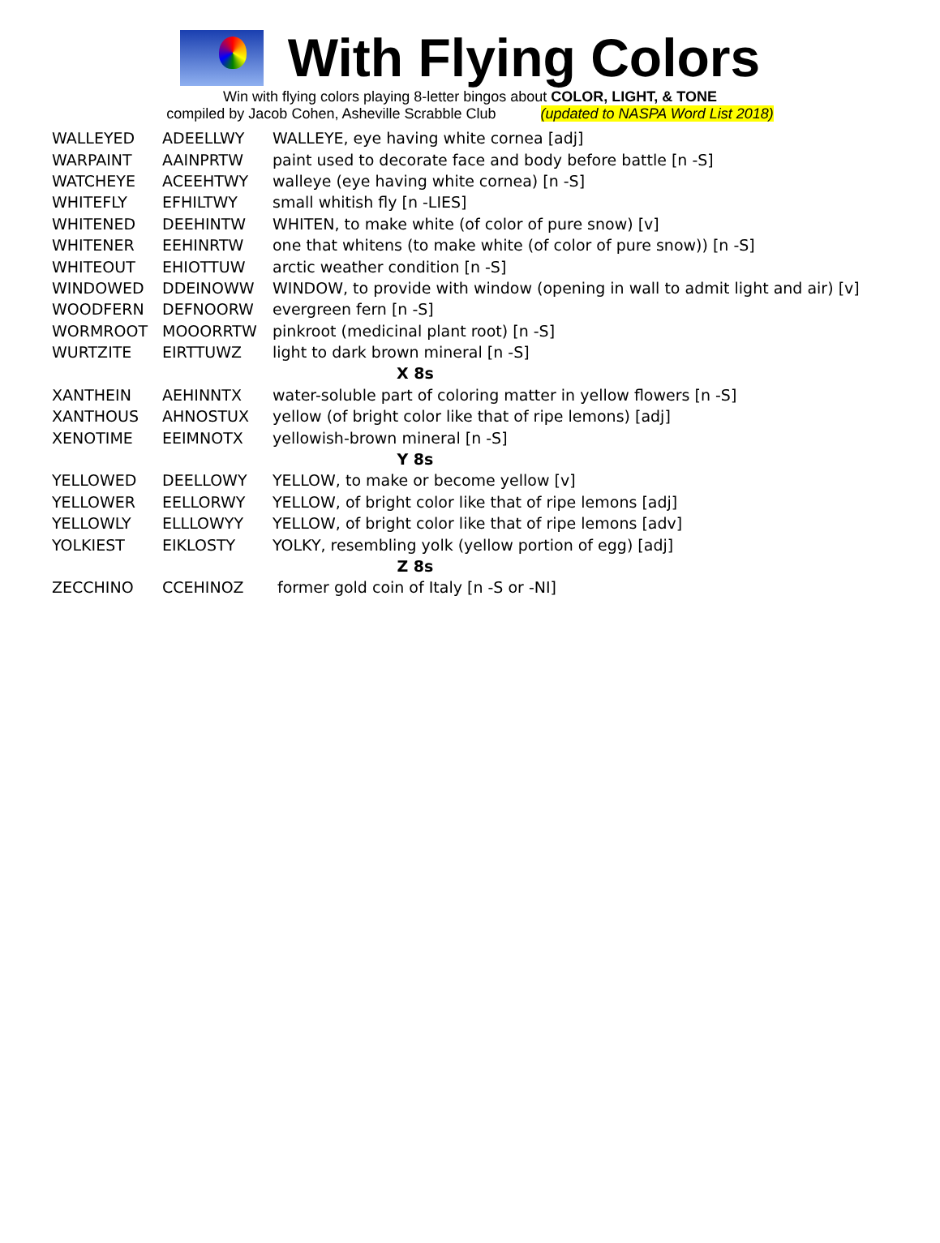With Flying Colors
Win with flying colors playing 8-letter bingos about COLOR, LIGHT, & TONE
compiled by Jacob Cohen, Asheville Scrabble Club (updated to NASPA Word List 2018)
| WALLEYED | ADEELLWY | WALLEYE, eye having white cornea [adj] |
| WARPAINT | AAINPRTW | paint used to decorate face and body before battle [n -S] |
| WATCHEYE | ACEEHTWY | walleye (eye having white cornea) [n -S] |
| WHITEFLY | EFHILTWY | small whitish fly [n -LIES] |
| WHITENED | DEEHINTW | WHITEN, to make white (of color of pure snow) [v] |
| WHITENER | EEHINRTW | one that whitens (to make white (of color of pure snow)) [n -S] |
| WHITEOUT | EHIOTTUW | arctic weather condition [n -S] |
| WINDOWED | DDEINOWW | WINDOW, to provide with window (opening in wall to admit light and air) [v] |
| WOODFERN | DEFNOORW | evergreen fern [n -S] |
| WORMROOT | MOOORRTW | pinkroot (medicinal plant root) [n -S] |
| WURTZITE | EIRTTUWZ | light to dark brown mineral [n -S] |
| X 8s | | |
| XANTHEIN | AEHINNTX | water-soluble part of coloring matter in yellow flowers [n -S] |
| XANTHOUS | AHNOSTUX | yellow (of bright color like that of ripe lemons) [adj] |
| XENOTIME | EEIMNOTX | yellowish-brown mineral [n -S] |
| Y 8s | | |
| YELLOWED | DEELLOWY | YELLOW, to make or become yellow [v] |
| YELLOWER | EELLORWY | YELLOW, of bright color like that of ripe lemons [adj] |
| YELLOWLY | ELLLOWYY | YELLOW, of bright color like that of ripe lemons [adv] |
| YOLKIEST | EIKLOSTY | YOLKY, resembling yolk (yellow portion of egg) [adj] |
| Z 8s | | |
| ZECCHINO | CCEHINOZ | former gold coin of Italy [n -S or -NI] |